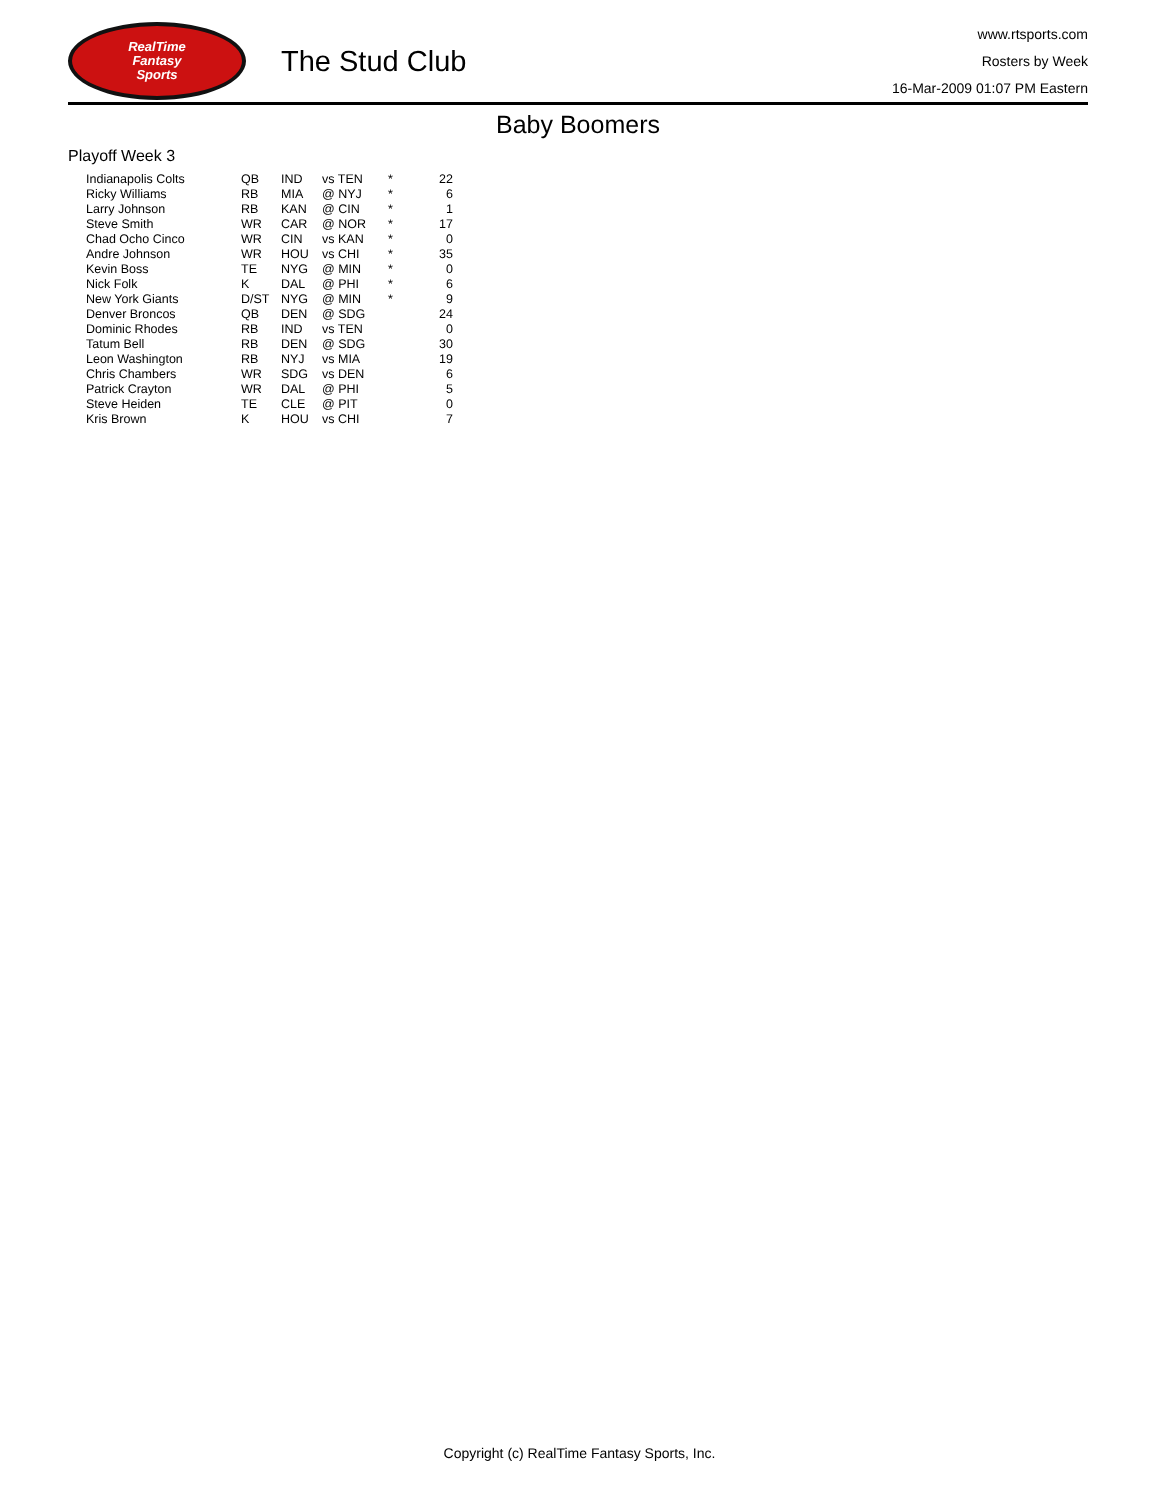RealTime
Fantasy
Sports
The Stud Club
www.rtsports.com
Rosters by Week
16-Mar-2009 01:07 PM Eastern
Baby Boomers
Playoff Week 3
| Indianapolis Colts | QB | IND | vs TEN | * | 22 |
| Ricky Williams | RB | MIA | @ NYJ | * | 6 |
| Larry Johnson | RB | KAN | @ CIN | * | 1 |
| Steve Smith | WR | CAR | @ NOR | * | 17 |
| Chad Ocho Cinco | WR | CIN | vs KAN | * | 0 |
| Andre Johnson | WR | HOU | vs CHI | * | 35 |
| Kevin Boss | TE | NYG | @ MIN | * | 0 |
| Nick Folk | K | DAL | @ PHI | * | 6 |
| New York Giants | D/ST | NYG | @ MIN | * | 9 |
| Denver Broncos | QB | DEN | @ SDG | | 24 |
| Dominic Rhodes | RB | IND | vs TEN | | 0 |
| Tatum Bell | RB | DEN | @ SDG | | 30 |
| Leon Washington | RB | NYJ | vs MIA | | 19 |
| Chris Chambers | WR | SDG | vs DEN | | 6 |
| Patrick Crayton | WR | DAL | @ PHI | | 5 |
| Steve Heiden | TE | CLE | @ PIT | | 0 |
| Kris Brown | K | HOU | vs CHI | | 7 |
Copyright (c) RealTime Fantasy Sports, Inc.